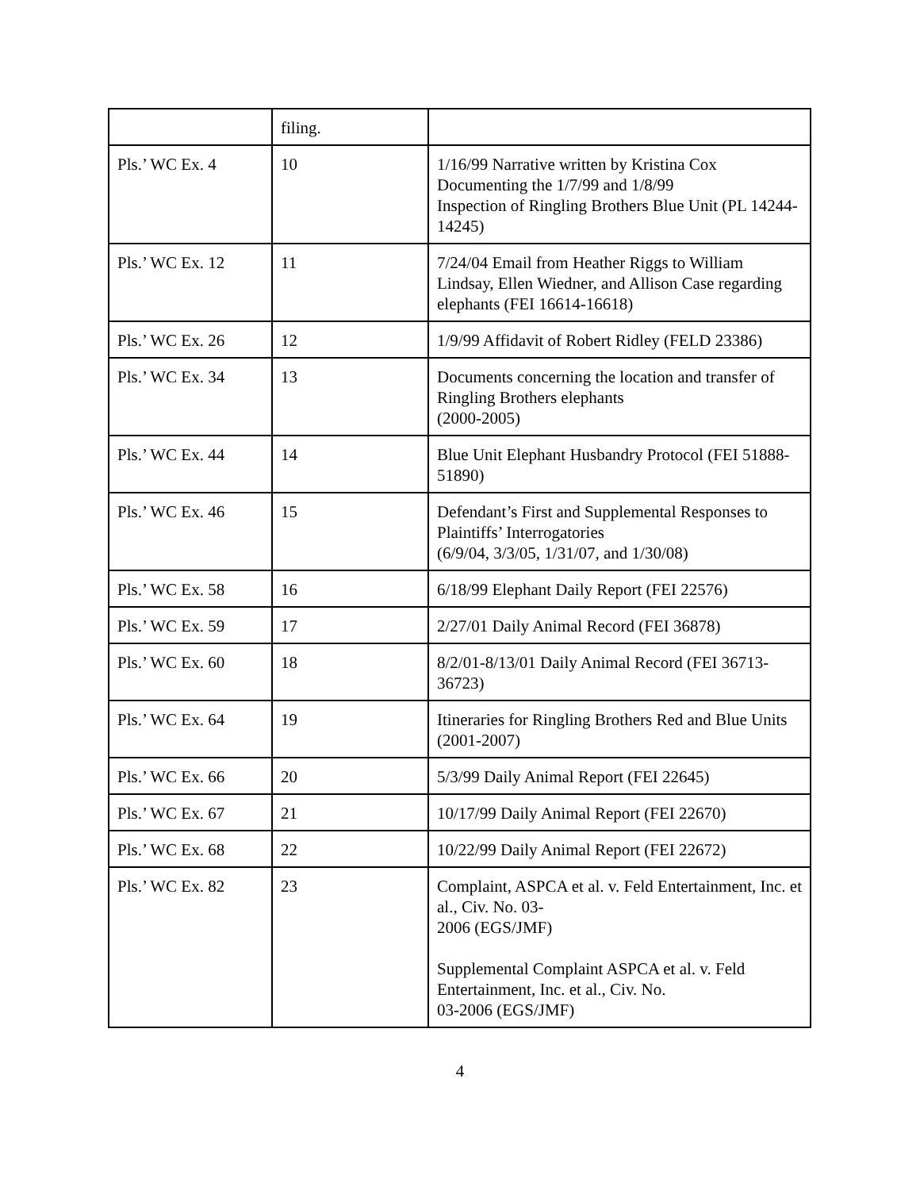| | filing. | |
| Pls.’ WC Ex. 4 | 10 | 1/16/99 Narrative written by Kristina Cox Documenting the 1/7/99 and 1/8/99 Inspection of Ringling Brothers Blue Unit (PL 14244-14245) |
| Pls.’ WC Ex. 12 | 11 | 7/24/04 Email from Heather Riggs to William Lindsay, Ellen Wiedner, and Allison Case regarding elephants (FEI 16614-16618) |
| Pls.’ WC Ex. 26 | 12 | 1/9/99 Affidavit of Robert Ridley (FELD 23386) |
| Pls.’ WC Ex. 34 | 13 | Documents concerning the location and transfer of Ringling Brothers elephants (2000-2005) |
| Pls.’ WC Ex. 44 | 14 | Blue Unit Elephant Husbandry Protocol (FEI 51888-51890) |
| Pls.’ WC Ex. 46 | 15 | Defendant’s First and Supplemental Responses to Plaintiffs’ Interrogatories (6/9/04, 3/3/05, 1/31/07, and 1/30/08) |
| Pls.’ WC Ex. 58 | 16 | 6/18/99 Elephant Daily Report (FEI 22576) |
| Pls.’ WC Ex. 59 | 17 | 2/27/01 Daily Animal Record (FEI 36878) |
| Pls.’ WC Ex. 60 | 18 | 8/2/01-8/13/01 Daily Animal Record (FEI 36713-36723) |
| Pls.’ WC Ex. 64 | 19 | Itineraries for Ringling Brothers Red and Blue Units (2001-2007) |
| Pls.’ WC Ex. 66 | 20 | 5/3/99 Daily Animal Report (FEI 22645) |
| Pls.’ WC Ex. 67 | 21 | 10/17/99 Daily Animal Report (FEI 22670) |
| Pls.’ WC Ex. 68 | 22 | 10/22/99 Daily Animal Report (FEI 22672) |
| Pls.’ WC Ex. 82 | 23 | Complaint, ASPCA et al. v. Feld Entertainment, Inc. et al., Civ. No. 03- 2006 (EGS/JMF) Supplemental Complaint ASPCA et al. v. Feld Entertainment, Inc. et al., Civ. No. 03-2006 (EGS/JMF) |
4